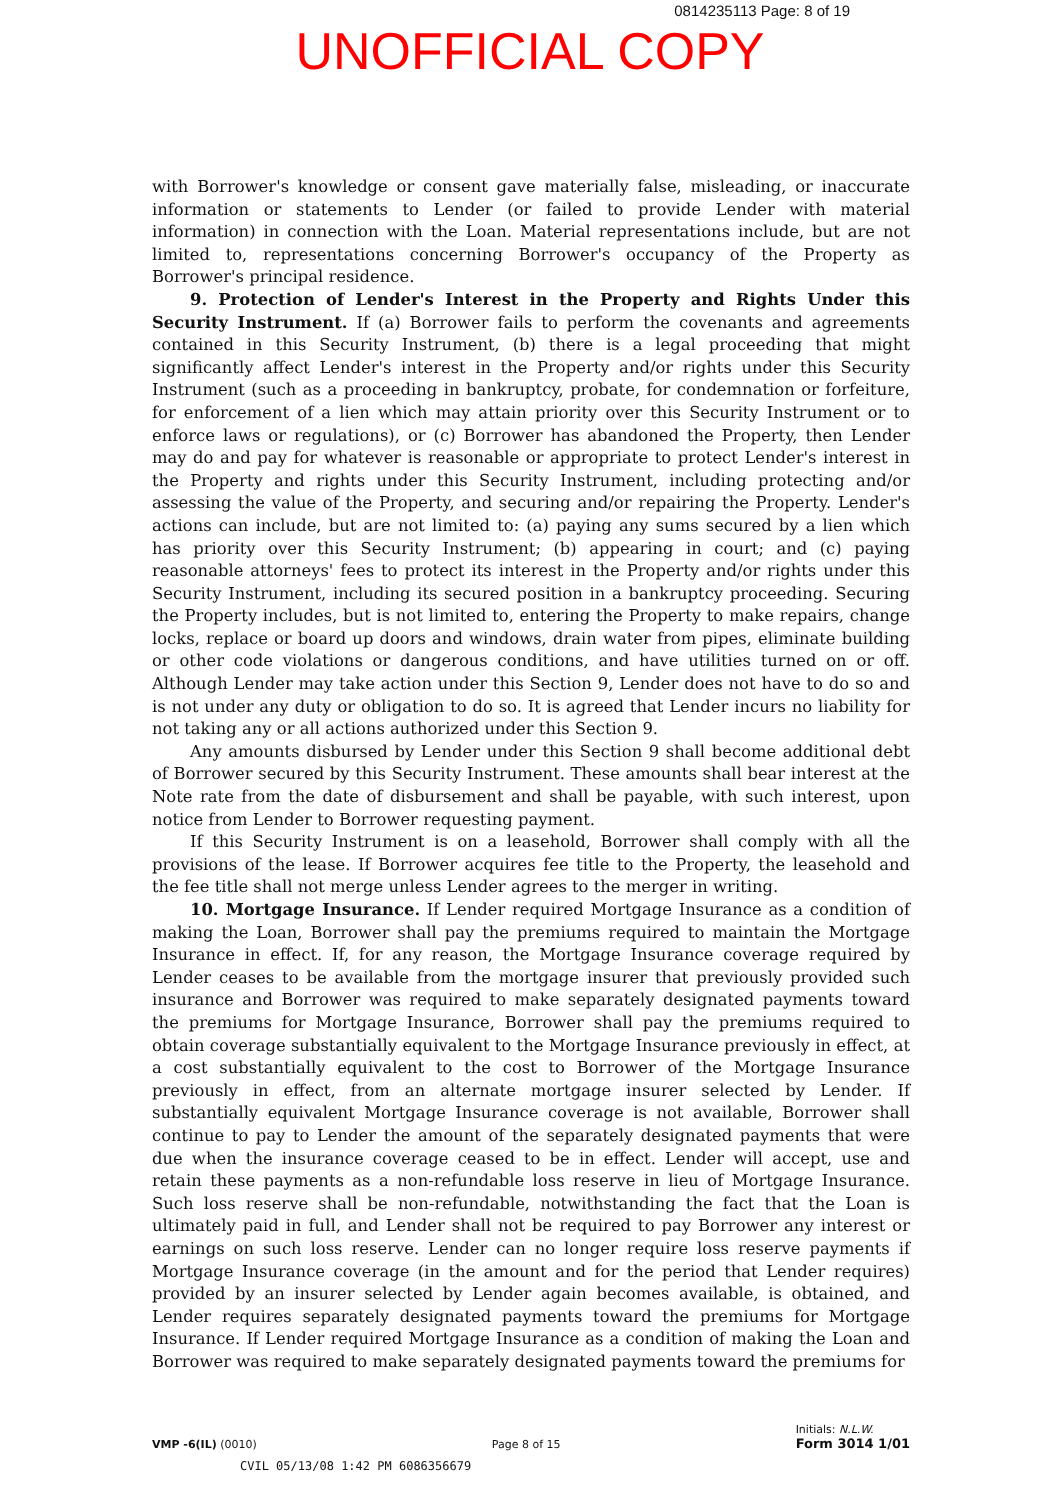0814235113 Page: 8 of 19
UNOFFICIAL COPY
with Borrower's knowledge or consent gave materially false, misleading, or inaccurate information or statements to Lender (or failed to provide Lender with material information) in connection with the Loan. Material representations include, but are not limited to, representations concerning Borrower's occupancy of the Property as Borrower's principal residence.
9. Protection of Lender's Interest in the Property and Rights Under this Security Instrument. If (a) Borrower fails to perform the covenants and agreements contained in this Security Instrument, (b) there is a legal proceeding that might significantly affect Lender's interest in the Property and/or rights under this Security Instrument (such as a proceeding in bankruptcy, probate, for condemnation or forfeiture, for enforcement of a lien which may attain priority over this Security Instrument or to enforce laws or regulations), or (c) Borrower has abandoned the Property, then Lender may do and pay for whatever is reasonable or appropriate to protect Lender's interest in the Property and rights under this Security Instrument, including protecting and/or assessing the value of the Property, and securing and/or repairing the Property. Lender's actions can include, but are not limited to: (a) paying any sums secured by a lien which has priority over this Security Instrument; (b) appearing in court; and (c) paying reasonable attorneys' fees to protect its interest in the Property and/or rights under this Security Instrument, including its secured position in a bankruptcy proceeding. Securing the Property includes, but is not limited to, entering the Property to make repairs, change locks, replace or board up doors and windows, drain water from pipes, eliminate building or other code violations or dangerous conditions, and have utilities turned on or off. Although Lender may take action under this Section 9, Lender does not have to do so and is not under any duty or obligation to do so. It is agreed that Lender incurs no liability for not taking any or all actions authorized under this Section 9.
Any amounts disbursed by Lender under this Section 9 shall become additional debt of Borrower secured by this Security Instrument. These amounts shall bear interest at the Note rate from the date of disbursement and shall be payable, with such interest, upon notice from Lender to Borrower requesting payment.
If this Security Instrument is on a leasehold, Borrower shall comply with all the provisions of the lease. If Borrower acquires fee title to the Property, the leasehold and the fee title shall not merge unless Lender agrees to the merger in writing.
10. Mortgage Insurance. If Lender required Mortgage Insurance as a condition of making the Loan, Borrower shall pay the premiums required to maintain the Mortgage Insurance in effect. If, for any reason, the Mortgage Insurance coverage required by Lender ceases to be available from the mortgage insurer that previously provided such insurance and Borrower was required to make separately designated payments toward the premiums for Mortgage Insurance, Borrower shall pay the premiums required to obtain coverage substantially equivalent to the Mortgage Insurance previously in effect, at a cost substantially equivalent to the cost to Borrower of the Mortgage Insurance previously in effect, from an alternate mortgage insurer selected by Lender. If substantially equivalent Mortgage Insurance coverage is not available, Borrower shall continue to pay to Lender the amount of the separately designated payments that were due when the insurance coverage ceased to be in effect. Lender will accept, use and retain these payments as a non-refundable loss reserve in lieu of Mortgage Insurance. Such loss reserve shall be non-refundable, notwithstanding the fact that the Loan is ultimately paid in full, and Lender shall not be required to pay Borrower any interest or earnings on such loss reserve. Lender can no longer require loss reserve payments if Mortgage Insurance coverage (in the amount and for the period that Lender requires) provided by an insurer selected by Lender again becomes available, is obtained, and Lender requires separately designated payments toward the premiums for Mortgage Insurance. If Lender required Mortgage Insurance as a condition of making the Loan and Borrower was required to make separately designated payments toward the premiums for
VMP -6(IL) (0010)
Page 8 of 15
Initials: N.L.W.
Form 3014 1/01
CVIL 05/13/08 1:42 PM 6086356679